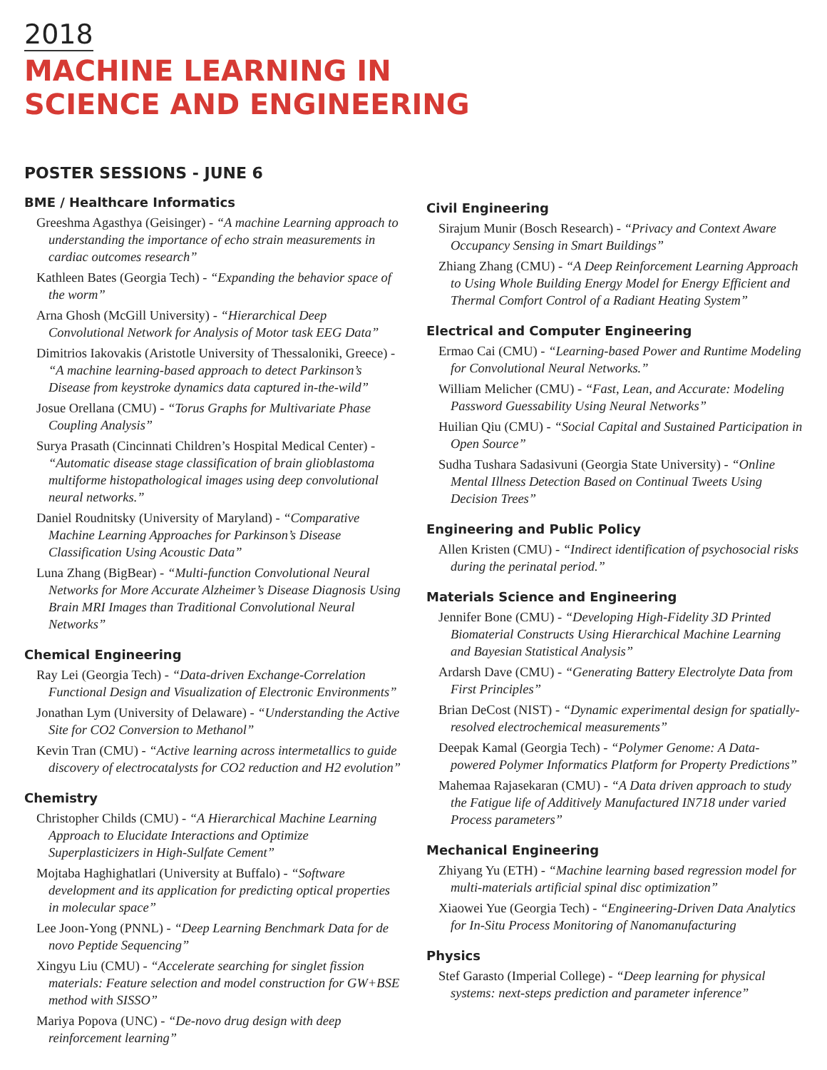2018
MACHINE LEARNING IN
SCIENCE AND ENGINEERING
POSTER SESSIONS - JUNE 6
BME / Healthcare Informatics
Greeshma Agasthya (Geisinger) - “A machine Learning approach to understanding the importance of echo strain measurements in cardiac outcomes research”
Kathleen Bates (Georgia Tech) - “Expanding the behavior space of the worm”
Arna Ghosh (McGill University) - “Hierarchical Deep Convolutional Network for Analysis of Motor task EEG Data”
Dimitrios Iakovakis (Aristotle University of Thessaloniki, Greece) - “A machine learning-based approach to detect Parkinson’s Disease from keystroke dynamics data captured in-the-wild”
Josue Orellana (CMU) - “Torus Graphs for Multivariate Phase Coupling Analysis”
Surya Prasath (Cincinnati Children’s Hospital Medical Center) - “Automatic disease stage classification of brain glioblastoma multiforme histopathological images using deep convolutional neural networks.”
Daniel Roudnitsky (University of Maryland) - “Comparative Machine Learning Approaches for Parkinson’s Disease Classification Using Acoustic Data”
Luna Zhang (BigBear) - “Multi-function Convolutional Neural Networks for More Accurate Alzheimer’s Disease Diagnosis Using Brain MRI Images than Traditional Convolutional Neural Networks”
Chemical Engineering
Ray Lei (Georgia Tech) - “Data-driven Exchange-Correlation Functional Design and Visualization of Electronic Environments”
Jonathan Lym (University of Delaware) - “Understanding the Active Site for CO2 Conversion to Methanol”
Kevin Tran (CMU) - “Active learning across intermetallics to guide discovery of electrocatalysts for CO2 reduction and H2 evolution”
Chemistry
Christopher Childs (CMU) - “A Hierarchical Machine Learning Approach to Elucidate Interactions and Optimize Superplasticizers in High-Sulfate Cement”
Mojtaba Haghighatlari (University at Buffalo) - “Software development and its application for predicting optical properties in molecular space”
Lee Joon-Yong (PNNL) - “Deep Learning Benchmark Data for de novo Peptide Sequencing”
Xingyu Liu (CMU) - “Accelerate searching for singlet fission materials: Feature selection and model construction for GW+BSE method with SISSO”
Mariya Popova (UNC) - “De-novo drug design with deep reinforcement learning”
Civil Engineering
Sirajum Munir (Bosch Research) - “Privacy and Context Aware Occupancy Sensing in Smart Buildings”
Zhiang Zhang (CMU) - “A Deep Reinforcement Learning Approach to Using Whole Building Energy Model for Energy Efficient and Thermal Comfort Control of a Radiant Heating System”
Electrical and Computer Engineering
Ermao Cai (CMU) - “Learning-based Power and Runtime Modeling for Convolutional Neural Networks.”
William Melicher (CMU) - “Fast, Lean, and Accurate: Modeling Password Guessability Using Neural Networks”
Huilian Qiu (CMU) - “Social Capital and Sustained Participation in Open Source”
Sudha Tushara Sadasivuni (Georgia State University) - “Online Mental Illness Detection Based on Continual Tweets Using Decision Trees”
Engineering and Public Policy
Allen Kristen (CMU) - “Indirect identification of psychosocial risks during the perinatal period.”
Materials Science and Engineering
Jennifer Bone (CMU) - “Developing High-Fidelity 3D Printed Biomaterial Constructs Using Hierarchical Machine Learning and Bayesian Statistical Analysis”
Ardarsh Dave (CMU) - “Generating Battery Electrolyte Data from First Principles”
Brian DeCost (NIST) - “Dynamic experimental design for spatially-resolved electrochemical measurements”
Deepak Kamal (Georgia Tech) - “Polymer Genome: A Data-powered Polymer Informatics Platform for Property Predictions”
Mahemaa Rajasekaran (CMU) - “A Data driven approach to study the Fatigue life of Additively Manufactured IN718 under varied Process parameters”
Mechanical Engineering
Zhiyang Yu (ETH) - “Machine learning based regression model for multi-materials artificial spinal disc optimization”
Xiaowei Yue (Georgia Tech) - “Engineering-Driven Data Analytics for In-Situ Process Monitoring of Nanomanufacturing
Physics
Stef Garasto (Imperial College) - “Deep learning for physical systems: next-steps prediction and parameter inference”